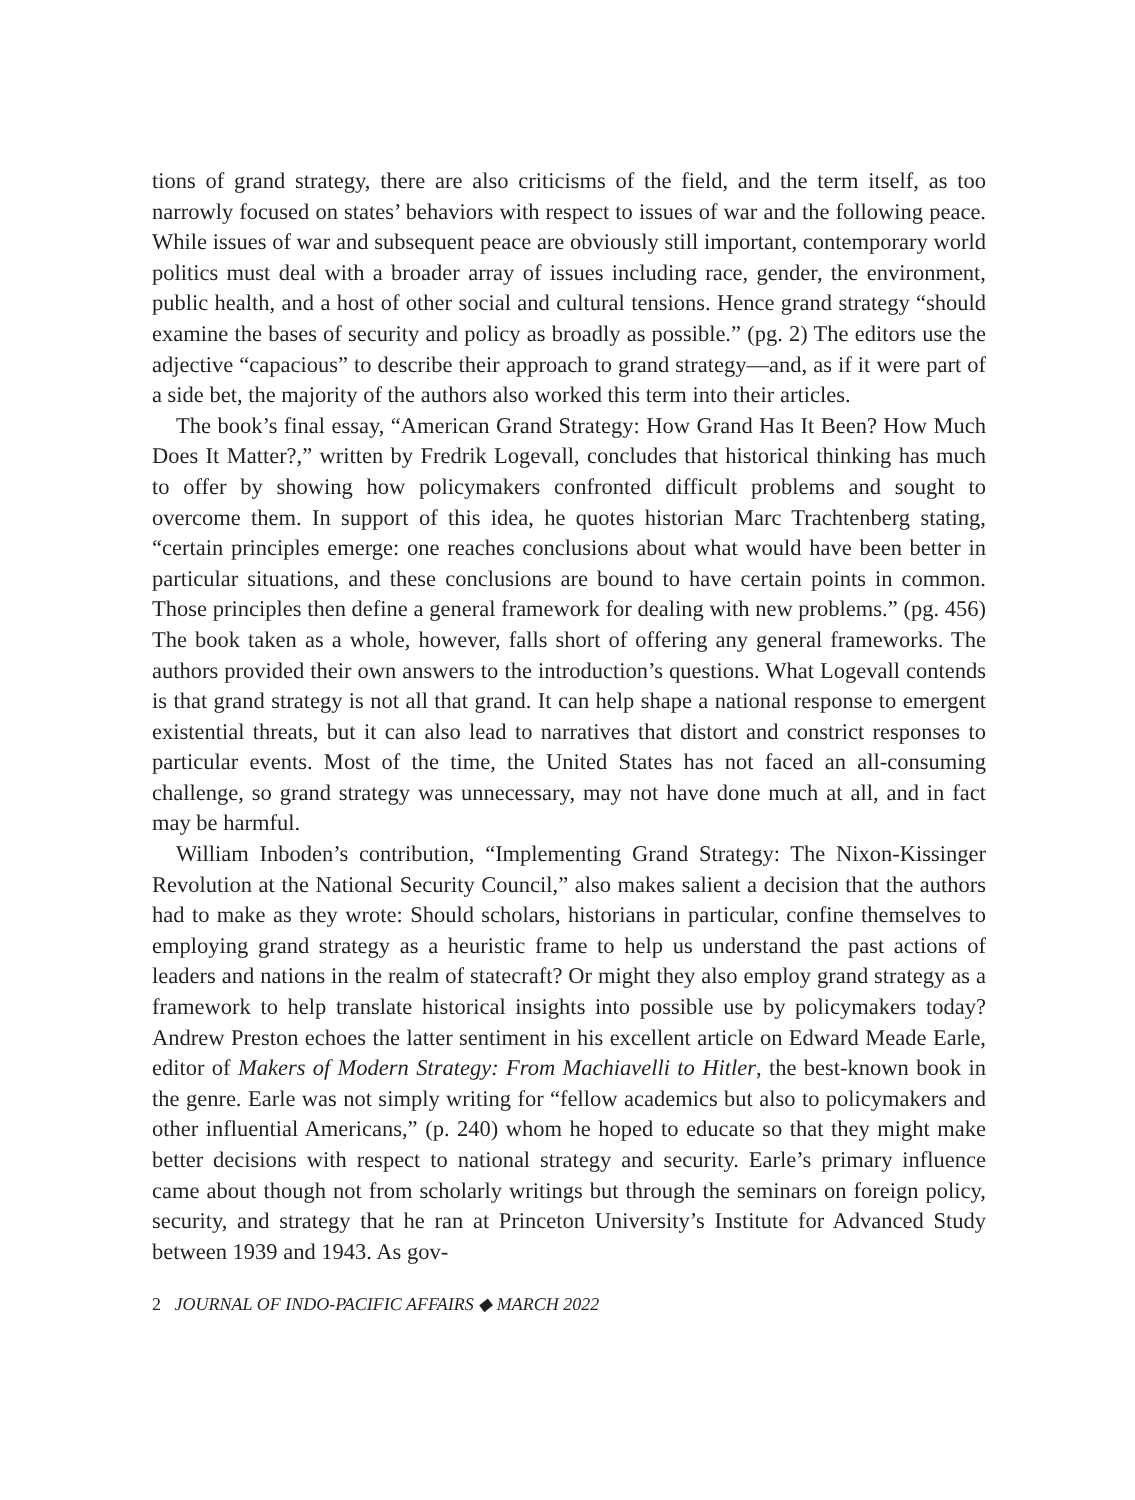tions of grand strategy, there are also criticisms of the field, and the term itself, as too narrowly focused on states’ behaviors with respect to issues of war and the following peace. While issues of war and subsequent peace are obviously still important, contemporary world politics must deal with a broader array of issues including race, gender, the environment, public health, and a host of other social and cultural tensions. Hence grand strategy “should examine the bases of security and policy as broadly as possible.” (pg. 2) The editors use the adjective “capacious” to describe their approach to grand strategy—and, as if it were part of a side bet, the majority of the authors also worked this term into their articles.
The book’s final essay, “American Grand Strategy: How Grand Has It Been? How Much Does It Matter?,” written by Fredrik Logevall, concludes that historical thinking has much to offer by showing how policymakers confronted difficult problems and sought to overcome them. In support of this idea, he quotes historian Marc Trachtenberg stating, “certain principles emerge: one reaches conclusions about what would have been better in particular situations, and these conclusions are bound to have certain points in common. Those principles then define a general framework for dealing with new problems.” (pg. 456) The book taken as a whole, however, falls short of offering any general frameworks. The authors provided their own answers to the introduction’s questions. What Logevall contends is that grand strategy is not all that grand. It can help shape a national response to emergent existential threats, but it can also lead to narratives that distort and constrict responses to particular events. Most of the time, the United States has not faced an all-consuming challenge, so grand strategy was unnecessary, may not have done much at all, and in fact may be harmful.
William Inboden’s contribution, “Implementing Grand Strategy: The Nixon-Kissinger Revolution at the National Security Council,” also makes salient a decision that the authors had to make as they wrote: Should scholars, historians in particular, confine themselves to employing grand strategy as a heuristic frame to help us understand the past actions of leaders and nations in the realm of statecraft? Or might they also employ grand strategy as a framework to help translate historical insights into possible use by policymakers today? Andrew Preston echoes the latter sentiment in his excellent article on Edward Meade Earle, editor of Makers of Modern Strategy: From Machiavelli to Hitler, the best-known book in the genre. Earle was not simply writing for “fellow academics but also to policymakers and other influential Americans,” (p. 240) whom he hoped to educate so that they might make better decisions with respect to national strategy and security. Earle’s primary influence came about though not from scholarly writings but through the seminars on foreign policy, security, and strategy that he ran at Princeton University’s Institute for Advanced Study between 1939 and 1943. As gov-
2 JOURNAL OF INDO-PACIFIC AFFAIRS ◆ MARCH 2022